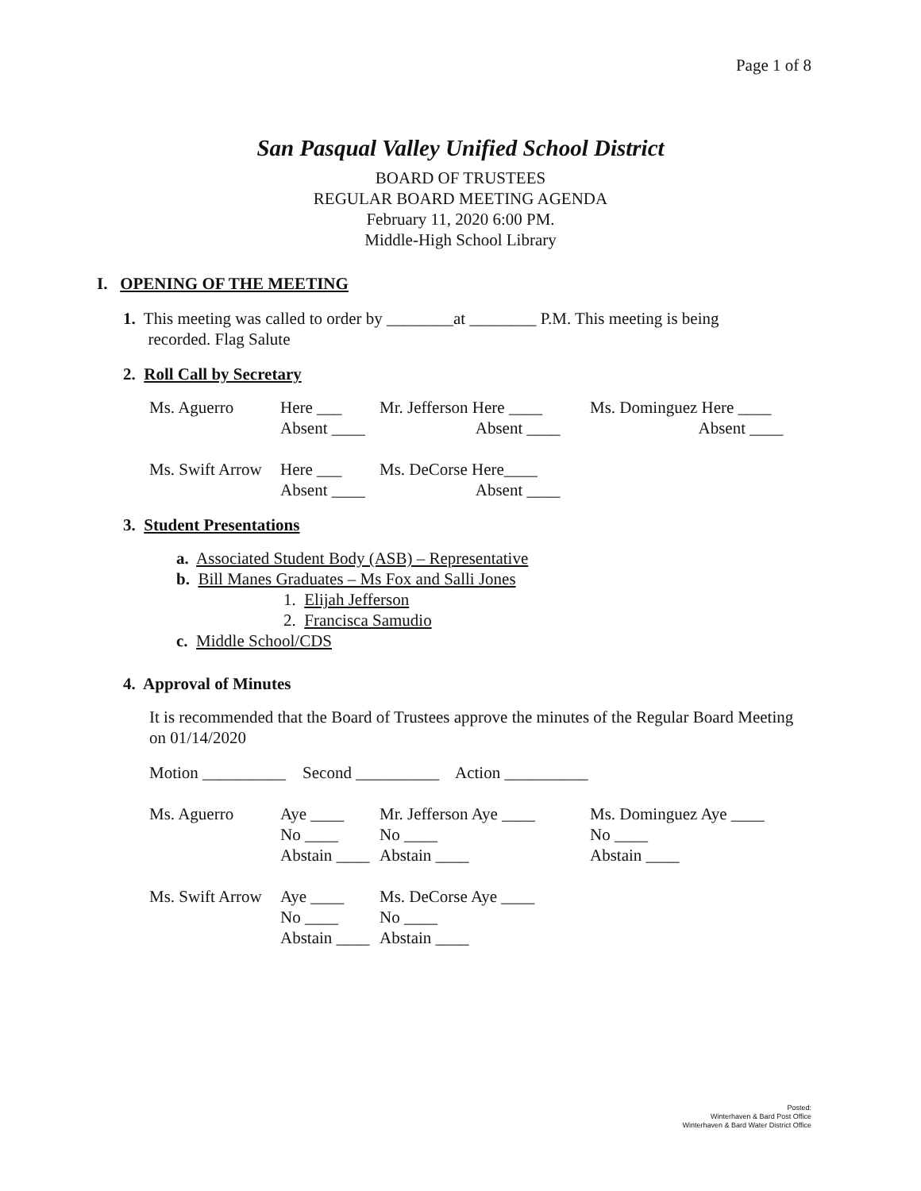Page 1 of 8
San Pasqual Valley Unified School District
BOARD OF TRUSTEES
REGULAR BOARD MEETING AGENDA
February 11, 2020 6:00 PM.
Middle-High School Library
I. OPENING OF THE MEETING
1. This meeting was called to order by ________at ________ P.M. This meeting is being
recorded. Flag Salute
2. Roll Call by Secretary
| Ms. Aguerro | Here ___ Absent ____ | Mr. Jefferson Here ____ Absent ____ | Ms. Dominguez Here ____ Absent ____ |
| Ms. Swift Arrow | Here ___ Absent ____ | Ms. DeCorse Here____ Absent ____ |
3. Student Presentations
a. Associated Student Body (ASB) – Representative
b. Bill Manes Graduates – Ms Fox and Salli Jones
1. Elijah Jefferson
2. Francisca Samudio
c. Middle School/CDS
4. Approval of Minutes
It is recommended that the Board of Trustees approve the minutes of the Regular Board Meeting on 01/14/2020
Motion __________ Second __________ Action __________
| Ms. Aguerro | Aye ____ No ____ Abstain ____ | Mr. Jefferson Aye ____ No ____ Abstain ____ | Ms. Dominguez Aye ____ No ____ Abstain ____ |
| Ms. Swift Arrow | Aye ____ No ____ Abstain ____ | Ms. DeCorse Aye ____ No ____ Abstain ____ |
Posted:
Winterhaven & Bard Post Office
Winterhaven & Bard Water District Office